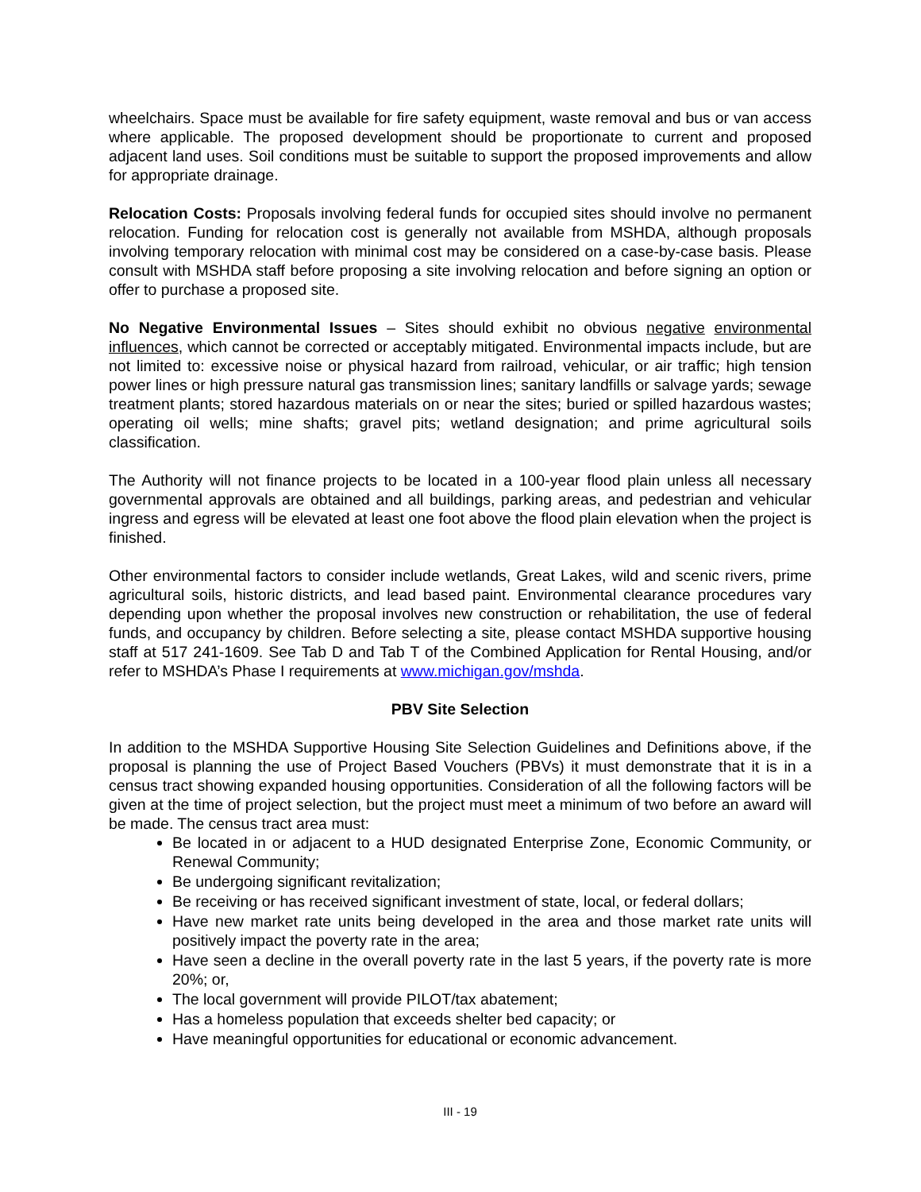wheelchairs. Space must be available for fire safety equipment, waste removal and bus or van access where applicable. The proposed development should be proportionate to current and proposed adjacent land uses. Soil conditions must be suitable to support the proposed improvements and allow for appropriate drainage.
Relocation Costs: Proposals involving federal funds for occupied sites should involve no permanent relocation. Funding for relocation cost is generally not available from MSHDA, although proposals involving temporary relocation with minimal cost may be considered on a case-by-case basis. Please consult with MSHDA staff before proposing a site involving relocation and before signing an option or offer to purchase a proposed site.
No Negative Environmental Issues – Sites should exhibit no obvious negative environmental influences, which cannot be corrected or acceptably mitigated. Environmental impacts include, but are not limited to: excessive noise or physical hazard from railroad, vehicular, or air traffic; high tension power lines or high pressure natural gas transmission lines; sanitary landfills or salvage yards; sewage treatment plants; stored hazardous materials on or near the sites; buried or spilled hazardous wastes; operating oil wells; mine shafts; gravel pits; wetland designation; and prime agricultural soils classification.
The Authority will not finance projects to be located in a 100-year flood plain unless all necessary governmental approvals are obtained and all buildings, parking areas, and pedestrian and vehicular ingress and egress will be elevated at least one foot above the flood plain elevation when the project is finished.
Other environmental factors to consider include wetlands, Great Lakes, wild and scenic rivers, prime agricultural soils, historic districts, and lead based paint. Environmental clearance procedures vary depending upon whether the proposal involves new construction or rehabilitation, the use of federal funds, and occupancy by children. Before selecting a site, please contact MSHDA supportive housing staff at 517 241-1609. See Tab D and Tab T of the Combined Application for Rental Housing, and/or refer to MSHDA’s Phase I requirements at www.michigan.gov/mshda.
PBV Site Selection
In addition to the MSHDA Supportive Housing Site Selection Guidelines and Definitions above, if the proposal is planning the use of Project Based Vouchers (PBVs) it must demonstrate that it is in a census tract showing expanded housing opportunities. Consideration of all the following factors will be given at the time of project selection, but the project must meet a minimum of two before an award will be made. The census tract area must:
Be located in or adjacent to a HUD designated Enterprise Zone, Economic Community, or Renewal Community;
Be undergoing significant revitalization;
Be receiving or has received significant investment of state, local, or federal dollars;
Have new market rate units being developed in the area and those market rate units will positively impact the poverty rate in the area;
Have seen a decline in the overall poverty rate in the last 5 years, if the poverty rate is more 20%; or,
The local government will provide PILOT/tax abatement;
Has a homeless population that exceeds shelter bed capacity; or
Have meaningful opportunities for educational or economic advancement.
III - 19